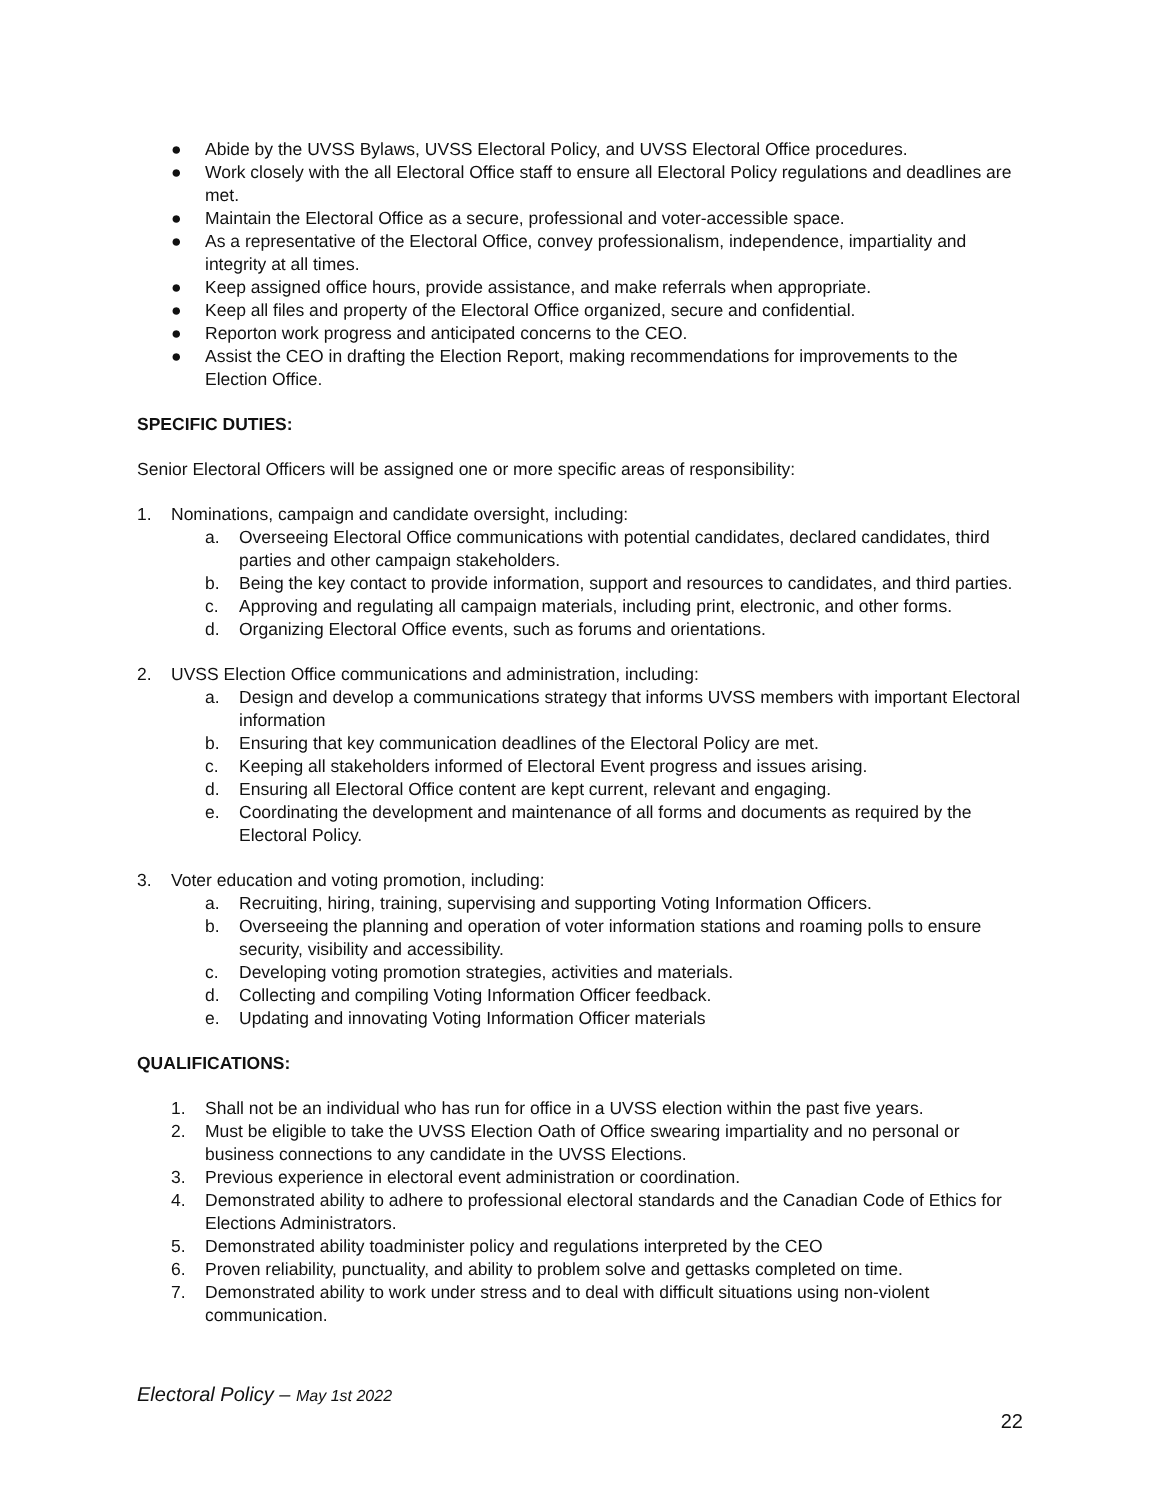● Abide by the UVSS Bylaws, UVSS Electoral Policy, and UVSS Electoral Office procedures.
● Work closely with the all Electoral Office staff to ensure all Electoral Policy regulations and deadlines are met.
● Maintain the Electoral Office as a secure, professional and voter-accessible space.
● As a representative of the Electoral Office, convey professionalism, independence, impartiality and integrity at all times.
● Keep assigned office hours, provide assistance, and make referrals when appropriate.
● Keep all files and property of the Electoral Office organized, secure and confidential.
● Reporton work progress and anticipated concerns to the CEO.
● Assist the CEO in drafting the Election Report, making recommendations for improvements to the Election Office.
SPECIFIC DUTIES:
Senior Electoral Officers will be assigned one or more specific areas of responsibility:
1. Nominations, campaign and candidate oversight, including:
a. Overseeing Electoral Office communications with potential candidates, declared candidates, third parties and other campaign stakeholders.
b. Being the key contact to provide information, support and resources to candidates, and third parties.
c. Approving and regulating all campaign materials, including print, electronic, and other forms.
d. Organizing Electoral Office events, such as forums and orientations.
2. UVSS Election Office communications and administration, including:
a. Design and develop a communications strategy that informs UVSS members with important Electoral information
b. Ensuring that key communication deadlines of the Electoral Policy are met.
c. Keeping all stakeholders informed of Electoral Event progress and issues arising.
d. Ensuring all Electoral Office content are kept current, relevant and engaging.
e. Coordinating the development and maintenance of all forms and documents as required by the Electoral Policy.
3. Voter education and voting promotion, including:
a. Recruiting, hiring, training, supervising and supporting Voting Information Officers.
b. Overseeing the planning and operation of voter information stations and roaming polls to ensure security, visibility and accessibility.
c. Developing voting promotion strategies, activities and materials.
d. Collecting and compiling Voting Information Officer feedback.
e. Updating and innovating Voting Information Officer materials
QUALIFICATIONS:
1. Shall not be an individual who has run for office in a UVSS election within the past five years.
2. Must be eligible to take the UVSS Election Oath of Office swearing impartiality and no personal or business connections to any candidate in the UVSS Elections.
3. Previous experience in electoral event administration or coordination.
4. Demonstrated ability to adhere to professional electoral standards and the Canadian Code of Ethics for Elections Administrators.
5. Demonstrated ability toadminister policy and regulations interpreted by the CEO
6. Proven reliability, punctuality, and ability to problem solve and gettasks completed on time.
7. Demonstrated ability to work under stress and to deal with difficult situations using non-violent communication.
Electoral Policy – May 1st 2022
22